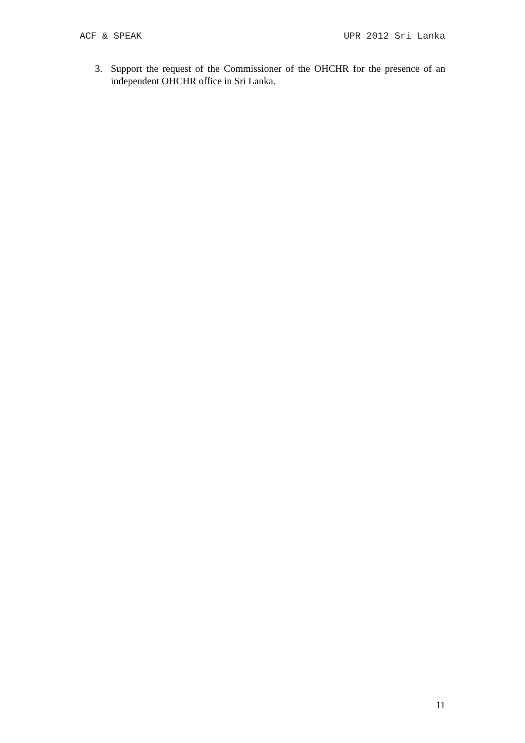ACF & SPEAK UPR 2012 Sri Lanka
3. Support the request of the Commissioner of the OHCHR for the presence of an independent OHCHR office in Sri Lanka.
11